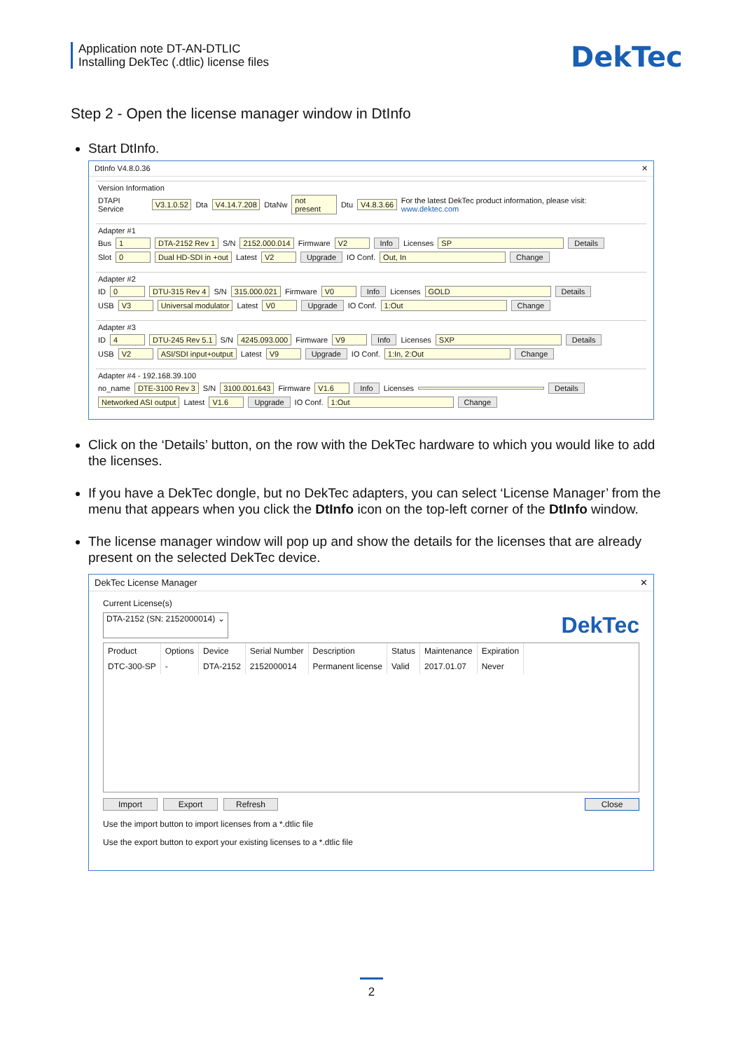Application note DT-AN-DTLIC
Installing DekTec (.dtlic) license files
DekTec
Step 2 - Open the license manager window in DtInfo
Start DtInfo.
DtInfo V4.8.0.36 ✕
Version Information
DTAPI Service V3.1.0.52 Dta V4.14.7.208 DtaNw not present Dtu V4.8.3.66 For the latest DekTec product information, please visit: www.dektec.com
Adapter #1
Bus 1 DTA-2152 Rev 1 S/N 2152.000.014 Firmware V2 Info Licenses SP Details
Slot 0 Dual HD-SDI in +out Latest V2 Upgrade IO Conf. Out, In Change
Adapter #2
ID 0 DTU-315 Rev 4 S/N 315.000.021 Firmware V0 Info Licenses GOLD Details
USB V3 Universal modulator Latest V0 Upgrade IO Conf. 1:Out Change
Adapter #3
ID 4 DTU-245 Rev 5.1 S/N 4245.093.000 Firmware V9 Info Licenses SXP Details
USB V2 ASI/SDI input+output Latest V9 Upgrade IO Conf. 1:In, 2:Out Change
Adapter #4 - 192.168.39.100
no_name DTE-3100 Rev 3 S/N 3100.001.643 Firmware V1.6 Info Licenses Details
Networked ASI output Latest V1.6 Upgrade IO Conf. 1:Out Change
Click on the ‘Details’ button, on the row with the DekTec hardware to which you would like to add the licenses.
If you have a DekTec dongle, but no DekTec adapters, you can select ‘License Manager’ from the menu that appears when you click the DtInfo icon on the top-left corner of the DtInfo window.
The license manager window will pop up and show the details for the licenses that are already present on the selected DekTec device.
DekTec License Manager ✕
Current License(s)
DTA-2152 (SN: 2152000014) ⌄ DekTec
| Product | Options | Device | Serial Number | Description | Status | Maintenance | Expiration |
| --- | --- | --- | --- | --- | --- | --- | --- |
| DTC-300-SP | - | DTA-2152 | 2152000014 | Permanent license | Valid | 2017.01.07 | Never |
Import Export Refresh Close
Use the import button to import licenses from a *.dtlic file
Use the export button to export your existing licenses to a *.dtlic file
2